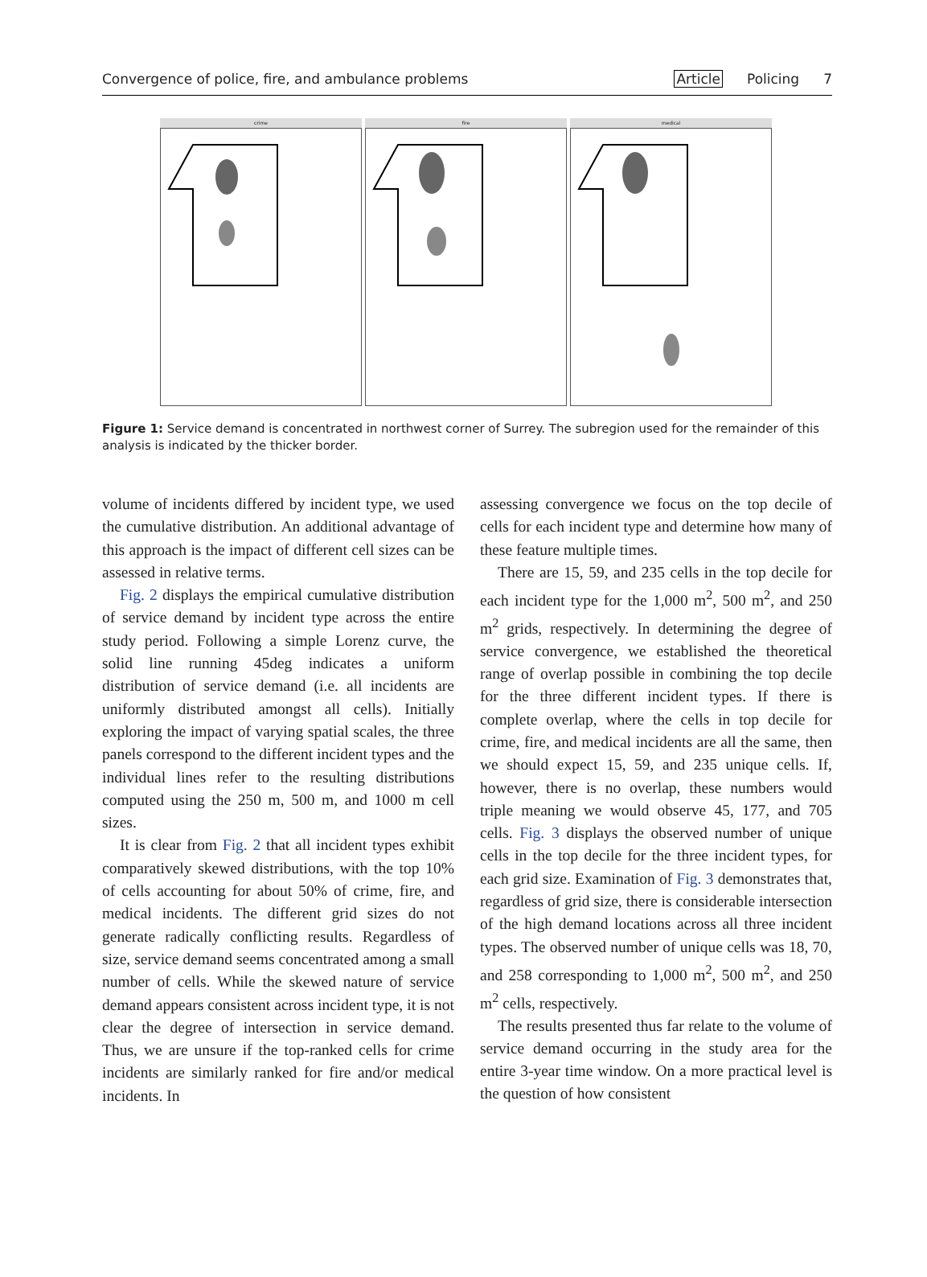Convergence of police, fire, and ambulance problems
Article Policing 7
crime fire medical
Figure 1: Service demand is concentrated in northwest corner of Surrey. The subregion used for the remainder of this analysis is indicated by the thicker border.
volume of incidents differed by incident type, we used the cumulative distribution. An additional advantage of this approach is the impact of different cell sizes can be assessed in relative terms.
Fig. 2 displays the empirical cumulative distribution of service demand by incident type across the entire study period. Following a simple Lorenz curve, the solid line running 45deg indicates a uniform distribution of service demand (i.e. all incidents are uniformly distributed amongst all cells). Initially exploring the impact of varying spatial scales, the three panels correspond to the different incident types and the individual lines refer to the resulting distributions computed using the 250 m, 500 m, and 1000 m cell sizes.
It is clear from Fig. 2 that all incident types exhibit comparatively skewed distributions, with the top 10% of cells accounting for about 50% of crime, fire, and medical incidents. The different grid sizes do not generate radically conflicting results. Regardless of size, service demand seems concentrated among a small number of cells. While the skewed nature of service demand appears consistent across incident type, it is not clear the degree of intersection in service demand. Thus, we are unsure if the top-ranked cells for crime incidents are similarly ranked for fire and/or medical incidents. In
assessing convergence we focus on the top decile of cells for each incident type and determine how many of these feature multiple times.
There are 15, 59, and 235 cells in the top decile for each incident type for the 1,000 m<sup>2</sup>, 500 m<sup>2</sup>, and 250 m<sup>2</sup> grids, respectively. In determining the degree of service convergence, we established the theoretical range of overlap possible in combining the top decile for the three different incident types. If there is complete overlap, where the cells in top decile for crime, fire, and medical incidents are all the same, then we should expect 15, 59, and 235 unique cells. If, however, there is no overlap, these numbers would triple meaning we would observe 45, 177, and 705 cells. Fig. 3 displays the observed number of unique cells in the top decile for the three incident types, for each grid size. Examination of Fig. 3 demonstrates that, regardless of grid size, there is considerable intersection of the high demand locations across all three incident types. The observed number of unique cells was 18, 70, and 258 corresponding to 1,000 m<sup>2</sup>, 500 m<sup>2</sup>, and 250 m<sup>2</sup> cells, respectively.
The results presented thus far relate to the volume of service demand occurring in the study area for the entire 3-year time window. On a more practical level is the question of how consistent